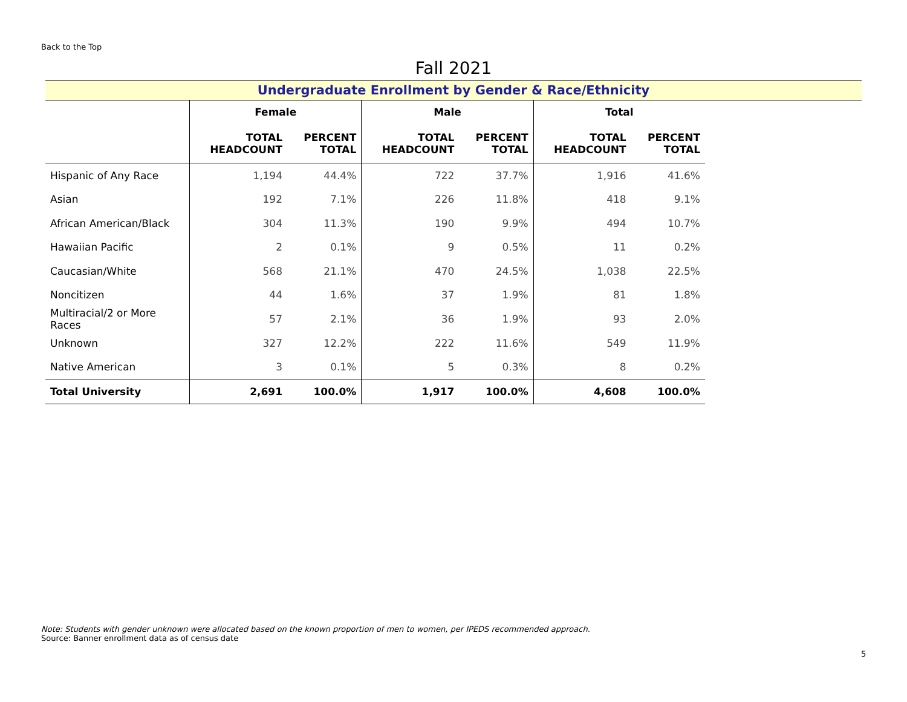Back to the Top
Fall 2021
Undergraduate Enrollment by Gender & Race/Ethnicity
| | Female | | Male | | Total | |
| --- | --- | --- | --- | --- | --- | --- |
| | TOTAL HEADCOUNT | PERCENT TOTAL | TOTAL HEADCOUNT | PERCENT TOTAL | TOTAL HEADCOUNT | PERCENT TOTAL |
| Hispanic of Any Race | 1,194 | 44.4% | 722 | 37.7% | 1,916 | 41.6% |
| Asian | 192 | 7.1% | 226 | 11.8% | 418 | 9.1% |
| African American/Black | 304 | 11.3% | 190 | 9.9% | 494 | 10.7% |
| Hawaiian Pacific | 2 | 0.1% | 9 | 0.5% | 11 | 0.2% |
| Caucasian/White | 568 | 21.1% | 470 | 24.5% | 1,038 | 22.5% |
| Noncitizen | 44 | 1.6% | 37 | 1.9% | 81 | 1.8% |
| Multiracial/2 or More Races | 57 | 2.1% | 36 | 1.9% | 93 | 2.0% |
| Unknown | 327 | 12.2% | 222 | 11.6% | 549 | 11.9% |
| Native American | 3 | 0.1% | 5 | 0.3% | 8 | 0.2% |
| Total University | 2,691 | 100.0% | 1,917 | 100.0% | 4,608 | 100.0% |
Note: Students with gender unknown were allocated based on the known proportion of men to women, per IPEDS recommended approach.
Source: Banner enrollment data as of census date
5